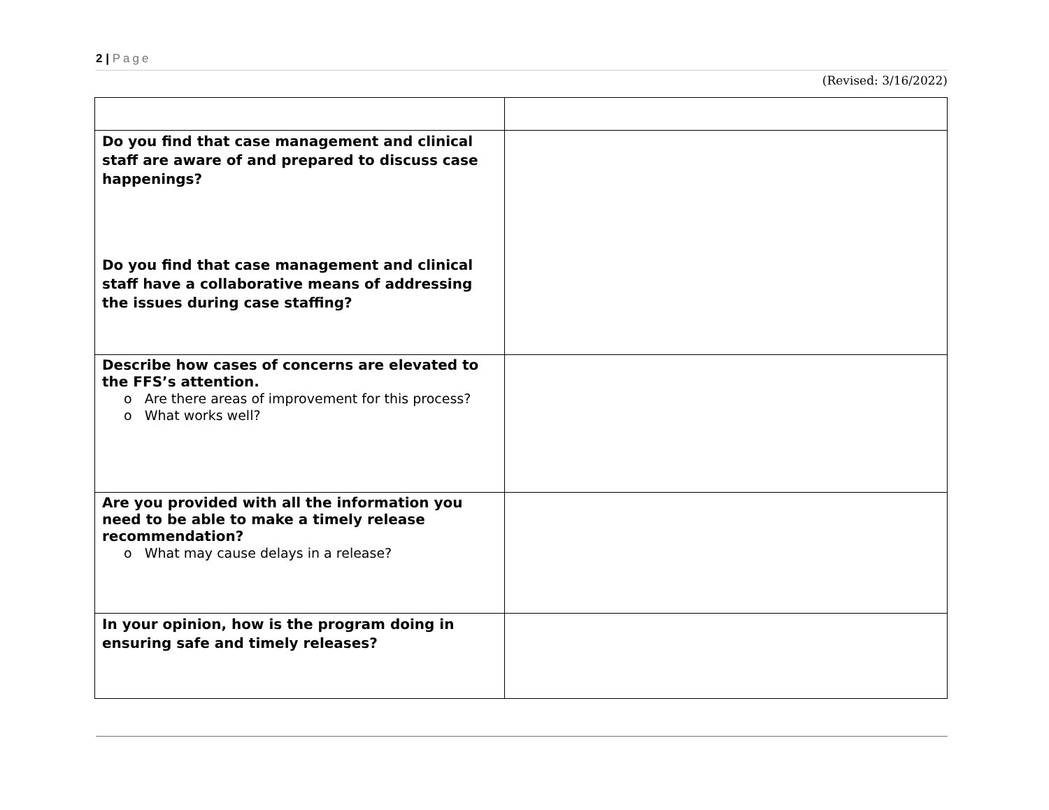2 | Page
(Revised: 3/16/2022)
| Do you find that case management and clinical staff are aware of and prepared to discuss case happenings? Do you find that case management and clinical staff have a collaborative means of addressing the issues during case staffing? | |
| Describe how cases of concerns are elevated to the FFS’s attention. o Are there areas of improvement for this process? o What works well? | |
| Are you provided with all the information you need to be able to make a timely release recommendation? o What may cause delays in a release? | |
| In your opinion, how is the program doing in ensuring safe and timely releases? | |